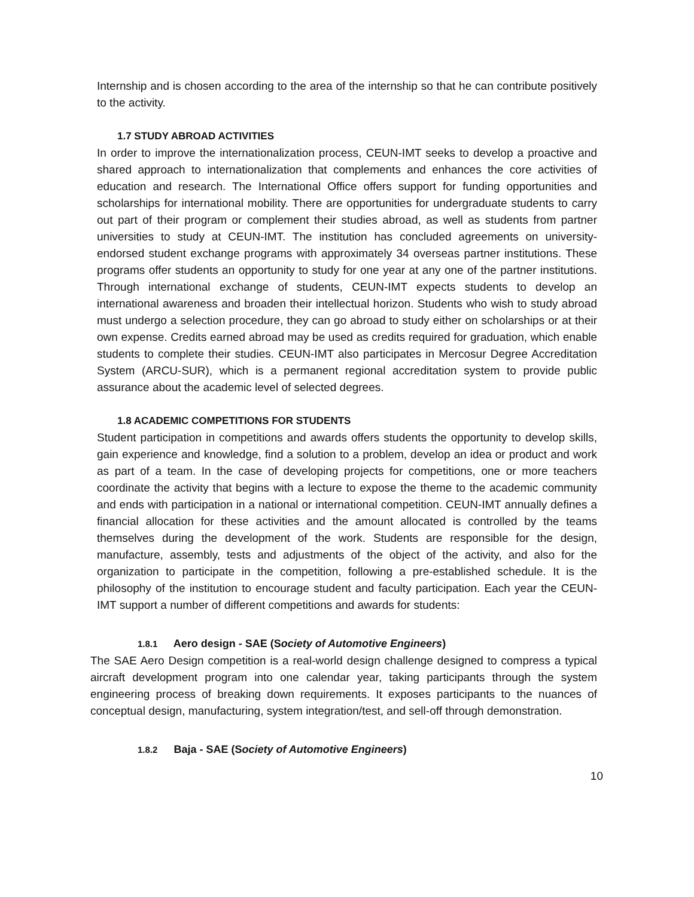Internship and is chosen according to the area of the internship so that he can contribute positively to the activity.
1.7 STUDY ABROAD ACTIVITIES
In order to improve the internationalization process, CEUN-IMT seeks to develop a proactive and shared approach to internationalization that complements and enhances the core activities of education and research. The International Office offers support for funding opportunities and scholarships for international mobility. There are opportunities for undergraduate students to carry out part of their program or complement their studies abroad, as well as students from partner universities to study at CEUN-IMT. The institution has concluded agreements on university-endorsed student exchange programs with approximately 34 overseas partner institutions. These programs offer students an opportunity to study for one year at any one of the partner institutions. Through international exchange of students, CEUN-IMT expects students to develop an international awareness and broaden their intellectual horizon. Students who wish to study abroad must undergo a selection procedure, they can go abroad to study either on scholarships or at their own expense. Credits earned abroad may be used as credits required for graduation, which enable students to complete their studies. CEUN-IMT also participates in Mercosur Degree Accreditation System (ARCU-SUR), which is a permanent regional accreditation system to provide public assurance about the academic level of selected degrees.
1.8 ACADEMIC COMPETITIONS FOR STUDENTS
Student participation in competitions and awards offers students the opportunity to develop skills, gain experience and knowledge, find a solution to a problem, develop an idea or product and work as part of a team. In the case of developing projects for competitions, one or more teachers coordinate the activity that begins with a lecture to expose the theme to the academic community and ends with participation in a national or international competition. CEUN-IMT annually defines a financial allocation for these activities and the amount allocated is controlled by the teams themselves during the development of the work. Students are responsible for the design, manufacture, assembly, tests and adjustments of the object of the activity, and also for the organization to participate in the competition, following a pre-established schedule. It is the philosophy of the institution to encourage student and faculty participation. Each year the CEUN- IMT support a number of different competitions and awards for students:
1.8.1 Aero design - SAE (Society of Automotive Engineers)
The SAE Aero Design competition is a real-world design challenge designed to compress a typical aircraft development program into one calendar year, taking participants through the system engineering process of breaking down requirements. It exposes participants to the nuances of conceptual design, manufacturing, system integration/test, and sell-off through demonstration.
1.8.2 Baja - SAE (Society of Automotive Engineers)
10